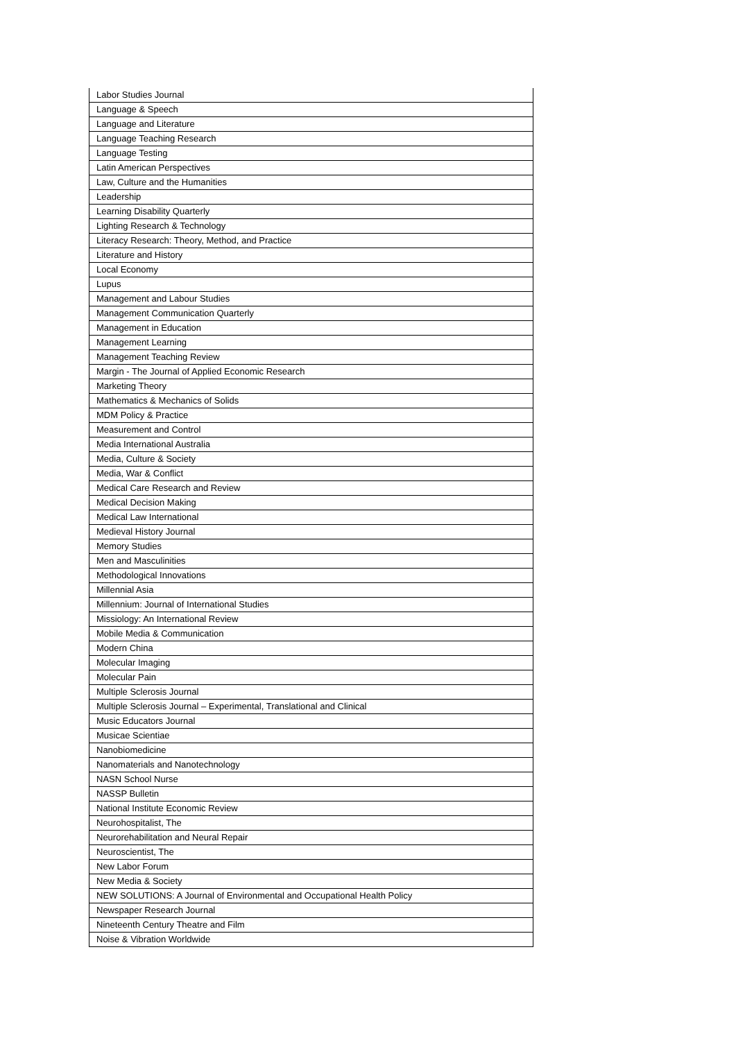| Labor Studies Journal |
| Language & Speech |
| Language and Literature |
| Language Teaching Research |
| Language Testing |
| Latin American Perspectives |
| Law, Culture and the Humanities |
| Leadership |
| Learning Disability Quarterly |
| Lighting Research & Technology |
| Literacy Research: Theory, Method, and Practice |
| Literature and History |
| Local Economy |
| Lupus |
| Management and Labour Studies |
| Management Communication Quarterly |
| Management in Education |
| Management Learning |
| Management Teaching Review |
| Margin - The Journal of Applied Economic Research |
| Marketing Theory |
| Mathematics & Mechanics of Solids |
| MDM Policy & Practice |
| Measurement and Control |
| Media International Australia |
| Media, Culture & Society |
| Media, War & Conflict |
| Medical Care Research and Review |
| Medical Decision Making |
| Medical Law International |
| Medieval History Journal |
| Memory Studies |
| Men and Masculinities |
| Methodological Innovations |
| Millennial Asia |
| Millennium: Journal of International Studies |
| Missiology: An International Review |
| Mobile Media & Communication |
| Modern China |
| Molecular Imaging |
| Molecular Pain |
| Multiple Sclerosis Journal |
| Multiple Sclerosis Journal – Experimental, Translational and Clinical |
| Music Educators Journal |
| Musicae Scientiae |
| Nanobiomedicine |
| Nanomaterials and Nanotechnology |
| NASN School Nurse |
| NASSP Bulletin |
| National Institute Economic Review |
| Neurohospitalist, The |
| Neurorehabilitation and Neural Repair |
| Neuroscientist, The |
| New Labor Forum |
| New Media & Society |
| NEW SOLUTIONS: A Journal of Environmental and Occupational Health Policy |
| Newspaper Research Journal |
| Nineteenth Century Theatre and Film |
| Noise & Vibration Worldwide |